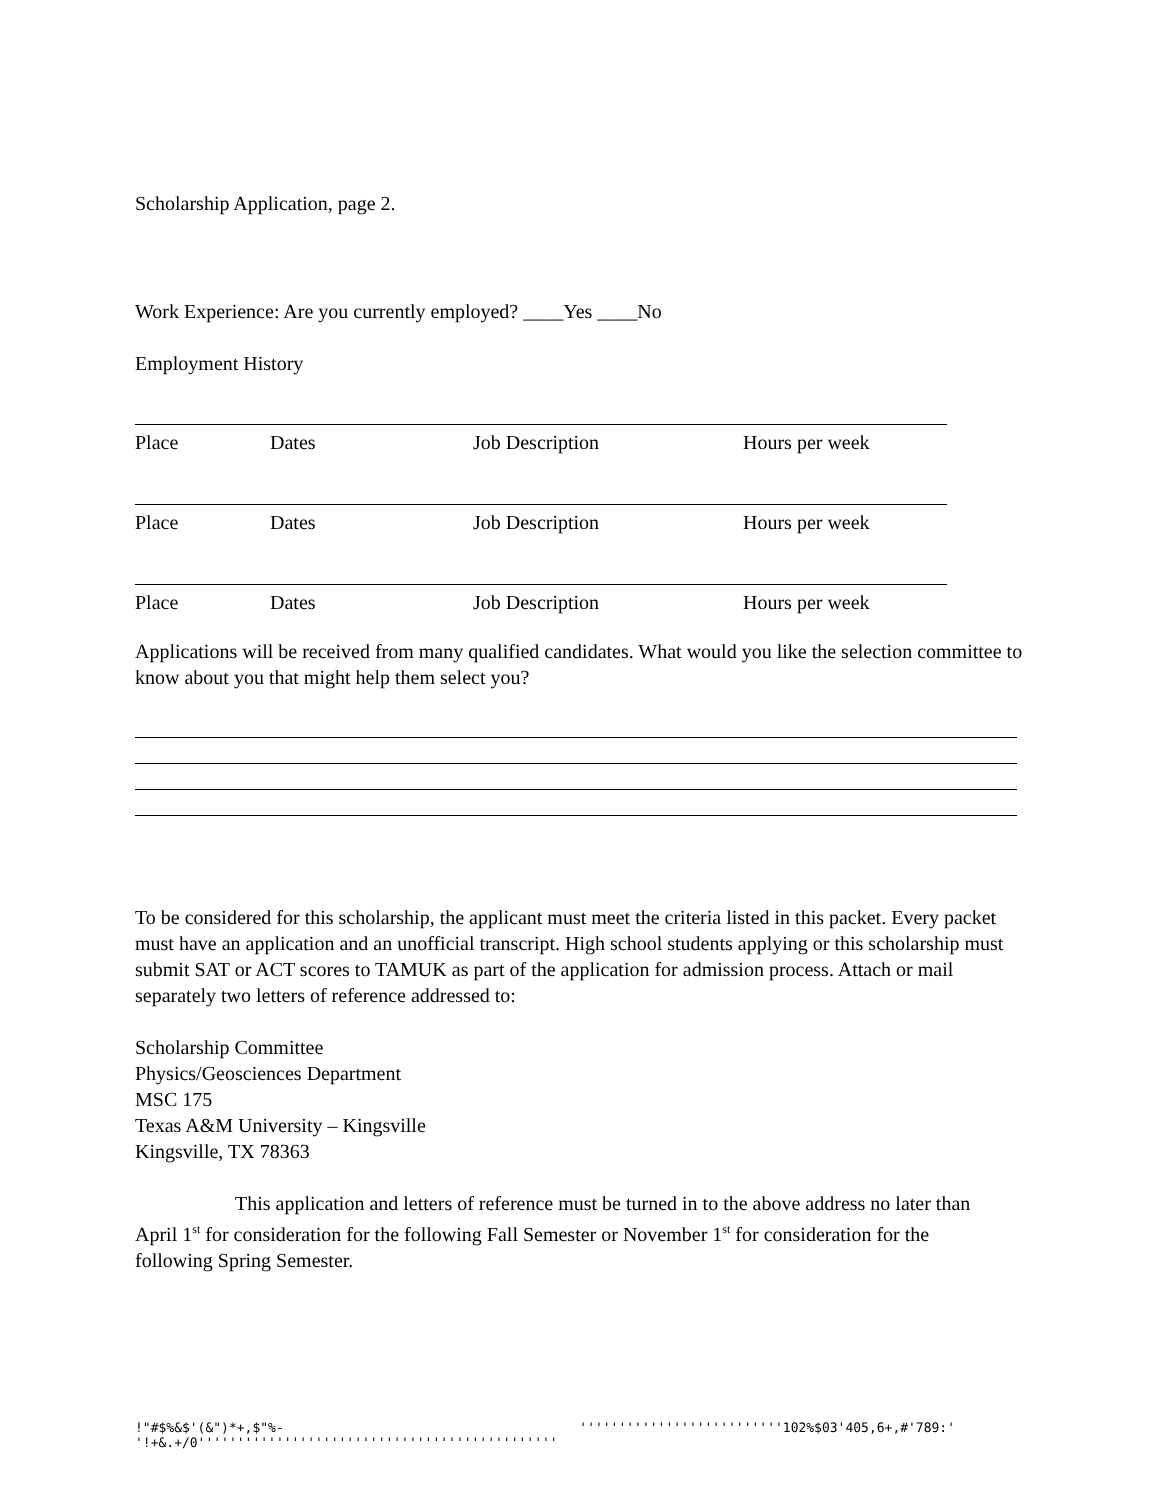Scholarship Application, page 2.
Work Experience: Are you currently employed? ____Yes ____No
Employment History
Place Dates Job Description Hours per week
Place Dates Job Description Hours per week
Place Dates Job Description Hours per week
Applications will be received from many qualified candidates. What would you like the selection committee to know about you that might help them select you?
To be considered for this scholarship, the applicant must meet the criteria listed in this packet. Every packet must have an application and an unofficial transcript. High school students applying or this scholarship must submit SAT or ACT scores to TAMUK as part of the application for admission process. Attach or mail separately two letters of reference addressed to:
Scholarship Committee
Physics/Geosciences Department
MSC 175
Texas A&M University – Kingsville
Kingsville, TX 78363
This application and letters of reference must be turned in to the above address no later than April 1<sup>st</sup> for consideration for the following Fall Semester or November 1<sup>st</sup> for consideration for the following Spring Semester.
!"#$%&$'(&")*+,$"%-'!+&.+/0'''''''''''''''''''''''''''''''''''''''''''''' ''''''''''''''''''''''''''102%$03'405,6+,#'789:'